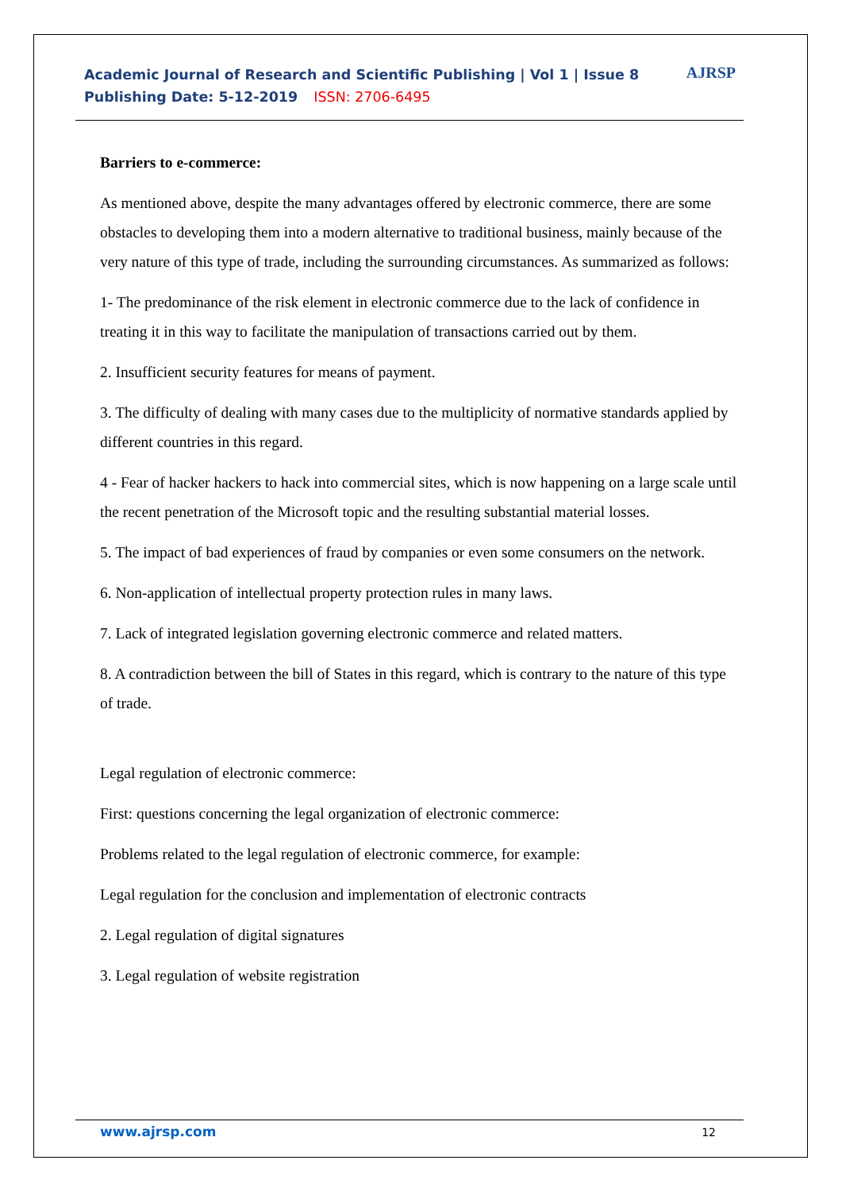Academic Journal of Research and Scientific Publishing | Vol 1 | Issue 8
Publishing Date: 5-12-2019 ISSN: 2706-6495
AJRSP
Barriers to e-commerce:
As mentioned above, despite the many advantages offered by electronic commerce, there are some obstacles to developing them into a modern alternative to traditional business, mainly because of the very nature of this type of trade, including the surrounding circumstances. As summarized as follows:
1- The predominance of the risk element in electronic commerce due to the lack of confidence in treating it in this way to facilitate the manipulation of transactions carried out by them.
2. Insufficient security features for means of payment.
3. The difficulty of dealing with many cases due to the multiplicity of normative standards applied by different countries in this regard.
4 - Fear of hacker hackers to hack into commercial sites, which is now happening on a large scale until the recent penetration of the Microsoft topic and the resulting substantial material losses.
5. The impact of bad experiences of fraud by companies or even some consumers on the network.
6. Non-application of intellectual property protection rules in many laws.
7. Lack of integrated legislation governing electronic commerce and related matters.
8. A contradiction between the bill of States in this regard, which is contrary to the nature of this type of trade.
Legal regulation of electronic commerce:
First: questions concerning the legal organization of electronic commerce:
Problems related to the legal regulation of electronic commerce, for example:
Legal regulation for the conclusion and implementation of electronic contracts
2. Legal regulation of digital signatures
3. Legal regulation of website registration
www.ajrsp.com 12